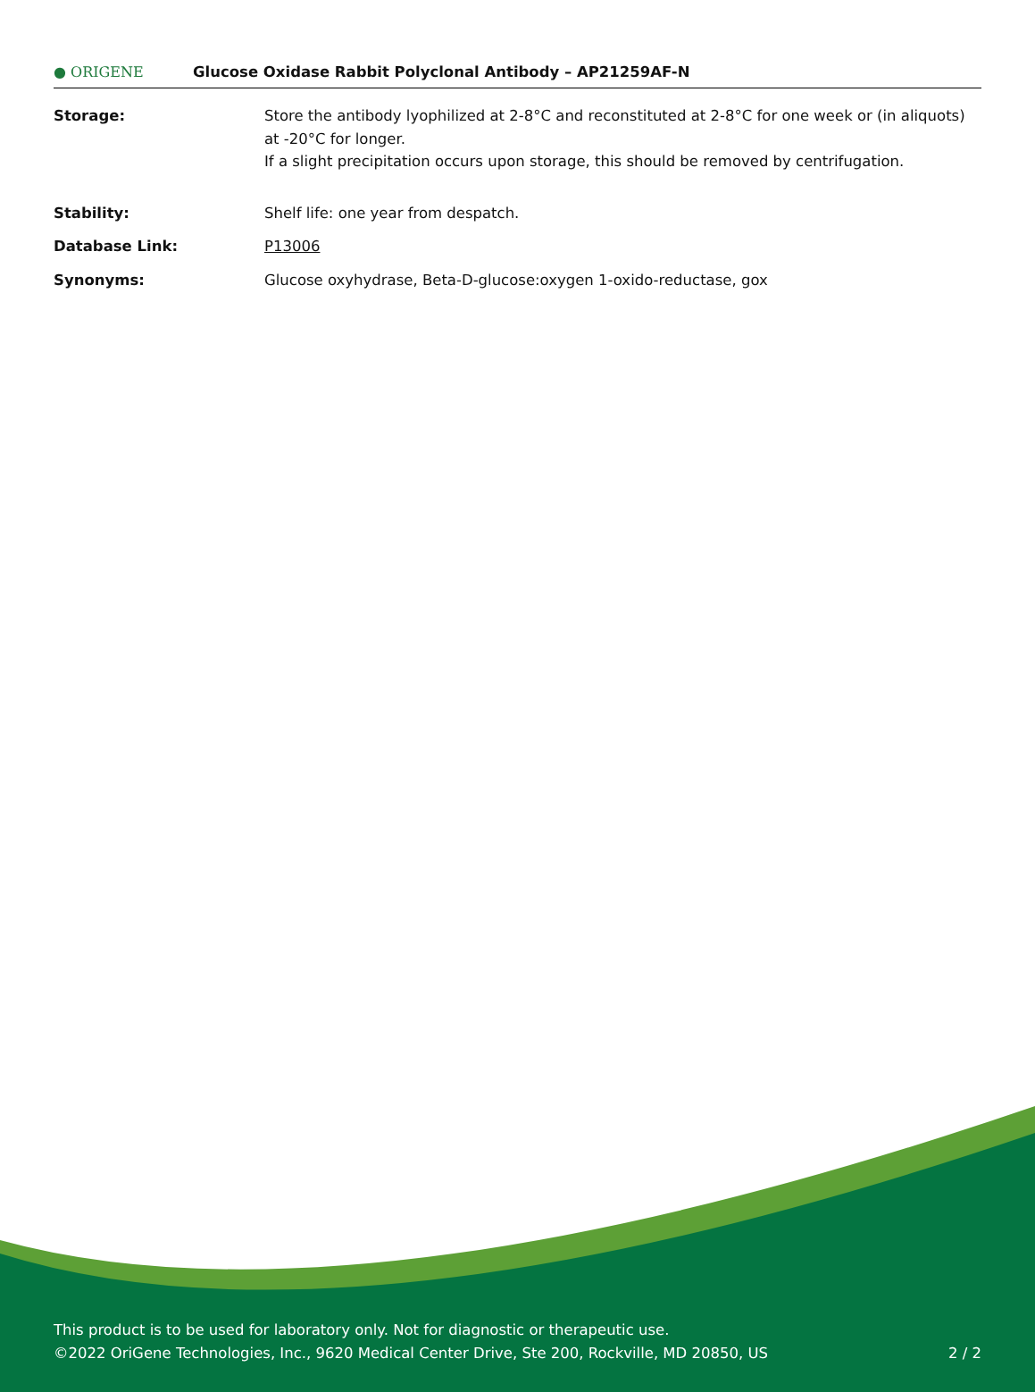● ORIGENE
Glucose Oxidase Rabbit Polyclonal Antibody – AP21259AF-N
| Storage: | Store the antibody lyophilized at 2-8°C and reconstituted at 2-8°C for one week or (in aliquots) at -20°C for longer. If a slight precipitation occurs upon storage, this should be removed by centrifugation. |
| Stability: | Shelf life: one year from despatch. |
| Database Link: | P13006 |
| Synonyms: | Glucose oxyhydrase, Beta-D-glucose:oxygen 1-oxido-reductase, gox |
This product is to be used for laboratory only. Not for diagnostic or therapeutic use.
©2022 OriGene Technologies, Inc., 9620 Medical Center Drive, Ste 200, Rockville, MD 20850, US
2 / 2